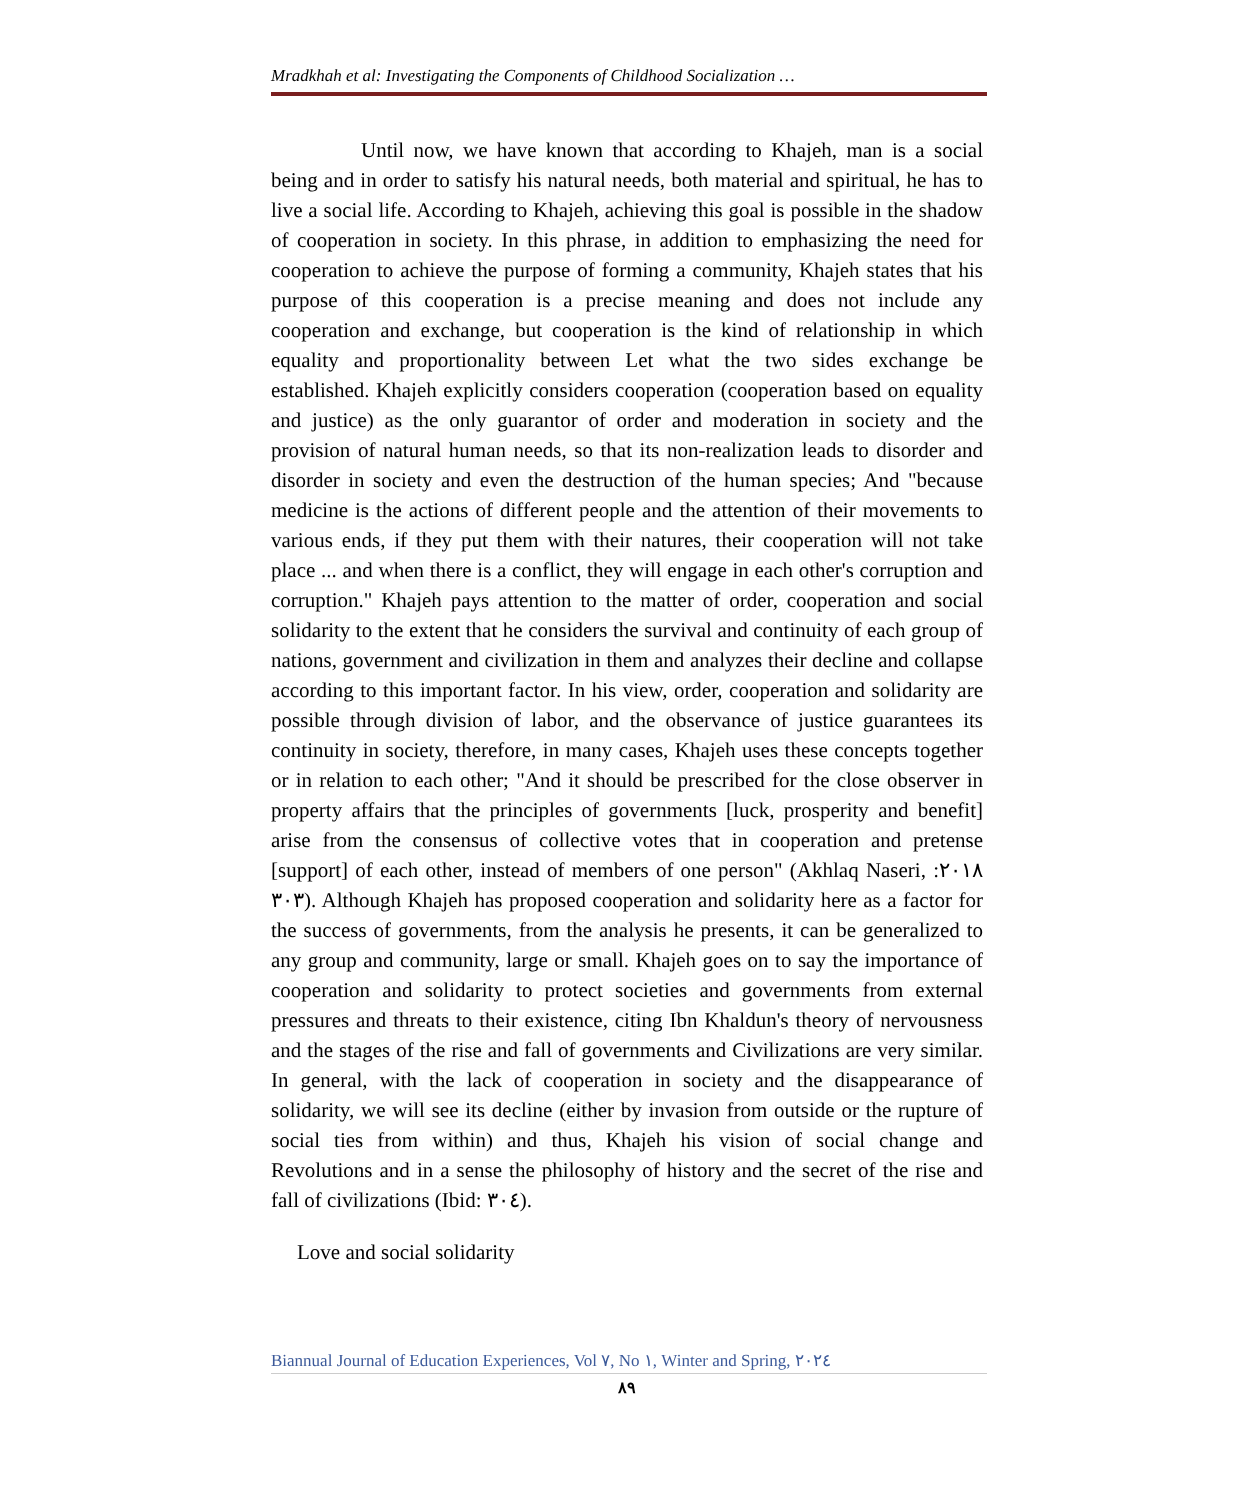Mradkhah et al: Investigating the Components of Childhood Socialization …
Until now, we have known that according to Khajeh, man is a social being and in order to satisfy his natural needs, both material and spiritual, he has to live a social life. According to Khajeh, achieving this goal is possible in the shadow of cooperation in society. In this phrase, in addition to emphasizing the need for cooperation to achieve the purpose of forming a community, Khajeh states that his purpose of this cooperation is a precise meaning and does not include any cooperation and exchange, but cooperation is the kind of relationship in which equality and proportionality between Let what the two sides exchange be established. Khajeh explicitly considers cooperation (cooperation based on equality and justice) as the only guarantor of order and moderation in society and the provision of natural human needs, so that its non-realization leads to disorder and disorder in society and even the destruction of the human species; And "because medicine is the actions of different people and the attention of their movements to various ends, if they put them with their natures, their cooperation will not take place ... and when there is a conflict, they will engage in each other's corruption and corruption." Khajeh pays attention to the matter of order, cooperation and social solidarity to the extent that he considers the survival and continuity of each group of nations, government and civilization in them and analyzes their decline and collapse according to this important factor. In his view, order, cooperation and solidarity are possible through division of labor, and the observance of justice guarantees its continuity in society, therefore, in many cases, Khajeh uses these concepts together or in relation to each other; "And it should be prescribed for the close observer in property affairs that the principles of governments [luck, prosperity and benefit] arise from the consensus of collective votes that in cooperation and pretense [support] of each other, instead of members of one person" (Akhlaq Naseri, ٢٠١٨: ٣٠٣). Although Khajeh has proposed cooperation and solidarity here as a factor for the success of governments, from the analysis he presents, it can be generalized to any group and community, large or small. Khajeh goes on to say the importance of cooperation and solidarity to protect societies and governments from external pressures and threats to their existence, citing Ibn Khaldun's theory of nervousness and the stages of the rise and fall of governments and Civilizations are very similar. In general, with the lack of cooperation in society and the disappearance of solidarity, we will see its decline (either by invasion from outside or the rupture of social ties from within) and thus, Khajeh his vision of social change and Revolutions and in a sense the philosophy of history and the secret of the rise and fall of civilizations (Ibid: ٣٠٤).
Love and social solidarity
Biannual Journal of Education Experiences, Vol ٧, No ١, Winter and Spring, ٢٠٢٤
٨٩